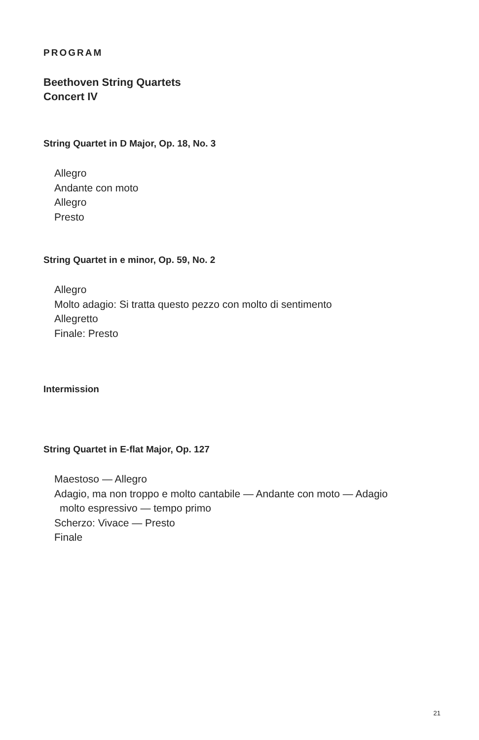PROGRAM
Beethoven String Quartets
Concert IV
String Quartet in D Major, Op. 18, No. 3
Allegro
Andante con moto
Allegro
Presto
String Quartet in e minor, Op. 59, No. 2
Allegro
Molto adagio: Si tratta questo pezzo con molto di sentimento
Allegretto
Finale: Presto
Intermission
String Quartet in E-flat Major, Op. 127
Maestoso — Allegro
Adagio, ma non troppo e molto cantabile — Andante con moto — Adagio
molto espressivo — tempo primo
Scherzo: Vivace — Presto
Finale
21